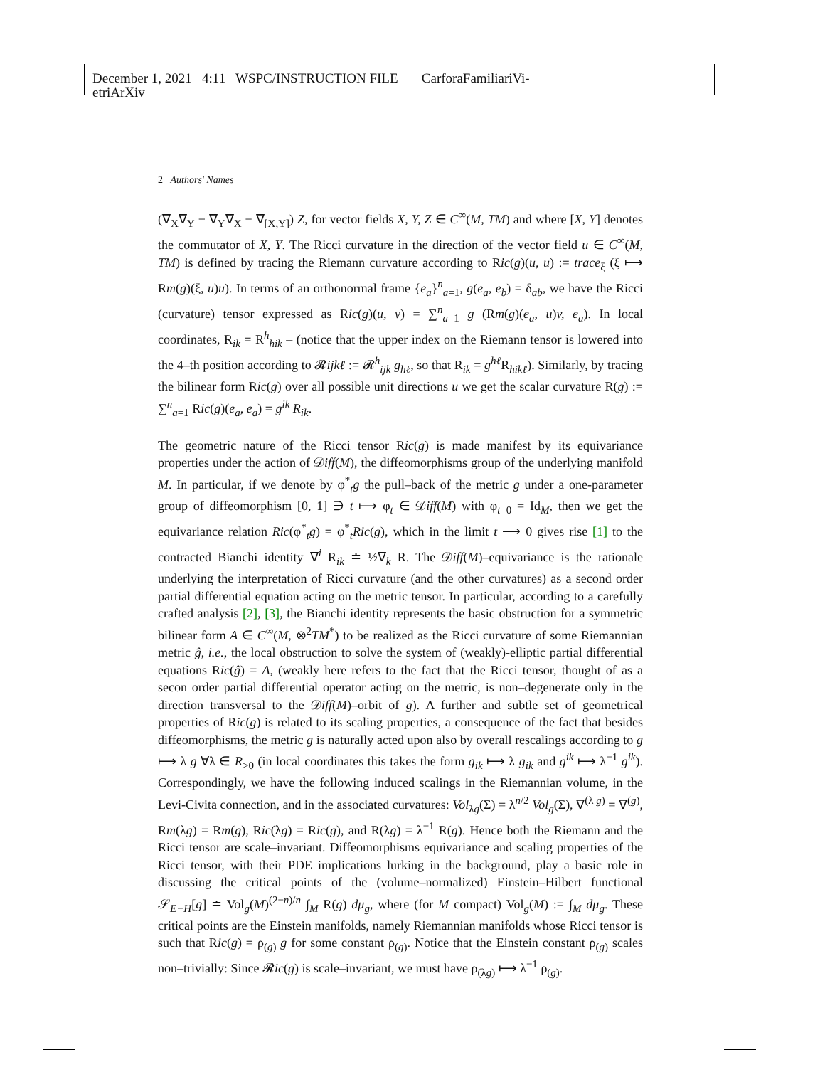December 1, 2021 4:11 WSPC/INSTRUCTION FILE CarforaFamiliariVi-
etriArXiv
2 Authors' Names
(∇<sub>X</sub>∇<sub>Y</sub> − ∇<sub>Y</sub>∇<sub>X</sub> − ∇<sub>[X,Y]</sub>) Z, for vector fields X, Y, Z ∈ C<sup>∞</sup>(M, TM) and where [X, Y] denotes the commutator of X, Y. The Ricci curvature in the direction of the vector field u ∈ C<sup>∞</sup>(M, TM) is defined by tracing the Riemann curvature according to Ric(g)(u, u) := trace<sub>ξ</sub> (ξ ⟼ Rm(g)(ξ, u)u). In terms of an orthonormal frame {e<sub>a</sub>}<sup>n</sup><sub>a=1</sub>, g(e<sub>a</sub>, e<sub>b</sub>) = δ<sub>ab</sub>, we have the Ricci (curvature) tensor expressed as Ric(g)(u, v) = ∑<sup>n</sup><sub>a=1</sub> g (Rm(g)(e<sub>a</sub>, u)v, e<sub>a</sub>). In local coordinates, R<sub>ik</sub> = R<sup>h</sup><sub>hik</sub> – (notice that the upper index on the Riemann tensor is lowered into the 4–th position according to 𝓡ijkℓ := 𝓡<sup>h</sup><sub>ijk</sub> g<sub>hℓ</sub>, so that R<sub>ik</sub> = g<sup>hℓ</sup> R<sub>hikℓ</sub>). Similarly, by tracing the bilinear form Ric(g) over all possible unit directions u we get the scalar curvature R(g) := ∑<sup>n</sup><sub>a=1</sub> Ric(g)(e<sub>a</sub>, e<sub>a</sub>) = g<sup>ik</sup> R<sub>ik</sub>.
The geometric nature of the Ricci tensor Ric(g) is made manifest by its equivariance properties under the action of 𝒟iff(M), the diffeomorphisms group of the underlying manifold M. In particular, if we denote by φ<sup>*</sup><sub>t</sub>g the pull–back of the metric g under a one-parameter group of diffeomorphism [0, 1] ∋ t ⟼ φ<sub>t</sub> ∈ 𝒟iff(M) with φ<sub>t=0</sub> = Id<sub>M</sub>, then we get the equivariance relation Ric(φ<sup>*</sup><sub>t</sub>g) = φ<sup>*</sup><sub>t</sub>Ric(g), which in the limit t ⟶ 0 gives rise [1] to the contracted Bianchi identity ∇<sup>i</sup> R<sub>ik</sub> ≐ ½∇<sub>k</sub> R. The 𝒟iff(M)–equivariance is the rationale underlying the interpretation of Ricci curvature (and the other curvatures) as a second order partial differential equation acting on the metric tensor. In particular, according to a carefully crafted analysis [2], [3], the Bianchi identity represents the basic obstruction for a symmetric bilinear form A ∈ C<sup>∞</sup>(M, ⊗<sup>2</sup>TM<sup>*</sup>) to be realized as the Ricci curvature of some Riemannian metric ĝ, i.e., the local obstruction to solve the system of (weakly)-elliptic partial differential equations Ric(ĝ) = A, (weakly here refers to the fact that the Ricci tensor, thought of as a secon order partial differential operator acting on the metric, is non–degenerate only in the direction transversal to the 𝒟iff(M)–orbit of g). A further and subtle set of geometrical properties of Ric(g) is related to its scaling properties, a consequence of the fact that besides diffeomorphisms, the metric g is naturally acted upon also by overall rescalings according to g ⟼ λ g ∀λ ∈ R<sub>>0</sub> (in local coordinates this takes the form g<sub>ik</sub> ⟼ λ g<sub>ik</sub> and g<sup>ik</sup> ⟼ λ<sup>−1</sup> g<sup>ik</sup>). Correspondingly, we have the following induced scalings in the Riemannian volume, in the Levi-Civita connection, and in the associated curvatures: Vol<sub>λg</sub>(Σ) = λ<sup>n/2</sup> Vol<sub>g</sub>(Σ), ∇<sup>(λ g)</sup> = ∇<sup>(g)</sup>, Rm(λg) = Rm(g), Ric(λg) = Ric(g), and R(λg) = λ<sup>−1</sup> R(g). Hence both the Riemann and the Ricci tensor are scale–invariant. Diffeomorphisms equivariance and scaling properties of the Ricci tensor, with their PDE implications lurking in the background, play a basic role in discussing the critical points of the (volume–normalized) Einstein–Hilbert functional 𝒮<sub>E−H</sub>[g] ≐ Vol<sub>g</sub>(M)<sup>(2−n)/n</sup> ∫<sub>M</sub> R(g) dμ<sub>g</sub>, where (for M compact) Vol<sub>g</sub>(M) := ∫<sub>M</sub> dμ<sub>g</sub>. These critical points are the Einstein manifolds, namely Riemannian manifolds whose Ricci tensor is such that Ric(g) = ρ<sub>(g)</sub> g for some constant ρ<sub>(g)</sub>. Notice that the Einstein constant ρ<sub>(g)</sub> scales non–trivially: Since 𝓡ic(g) is scale–invariant, we must have ρ<sub>(λg)</sub> ⟼ λ<sup>−1</sup> ρ<sub>(g)</sub>.